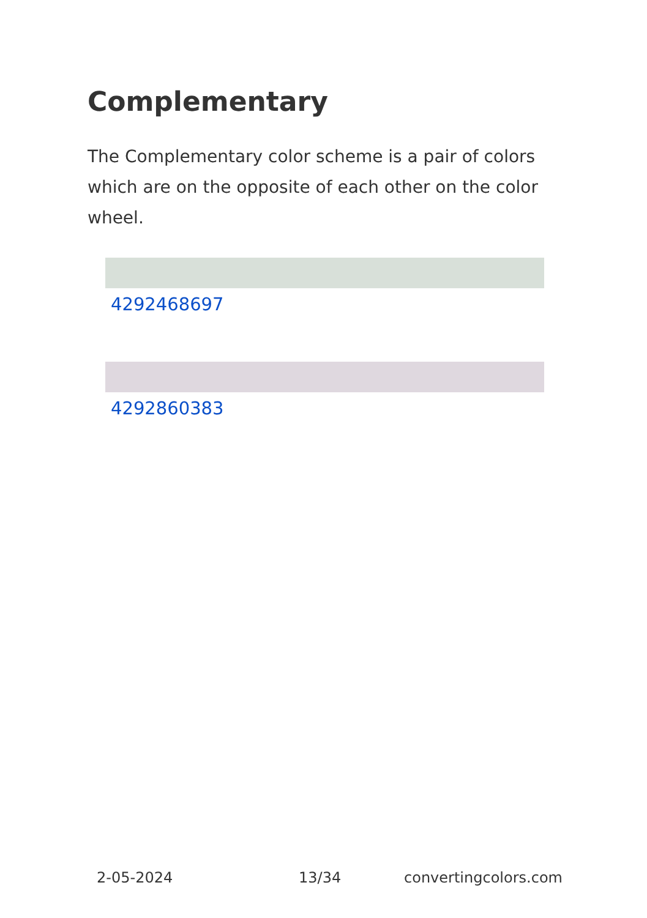Complementary
The Complementary color scheme is a pair of colors which are on the opposite of each other on the color wheel.
4292468697
4292860383
2-05-2024 13/34 convertingcolors.com